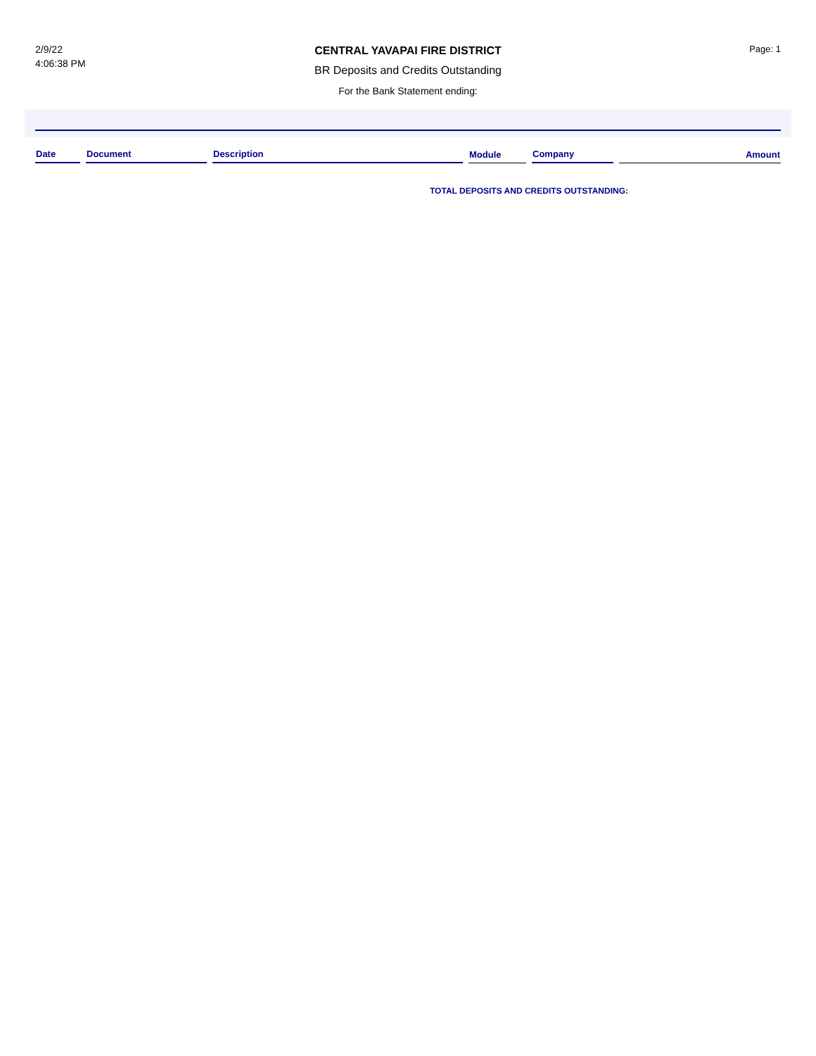2/9/22
4:06:38 PM
CENTRAL YAVAPAI FIRE DISTRICT
BR Deposits and Credits Outstanding
For the Bank Statement ending:
Page: 1
| Date | Document | Description | Module | Company | Amount |
| --- | --- | --- | --- | --- | --- |
TOTAL DEPOSITS AND CREDITS OUTSTANDING: